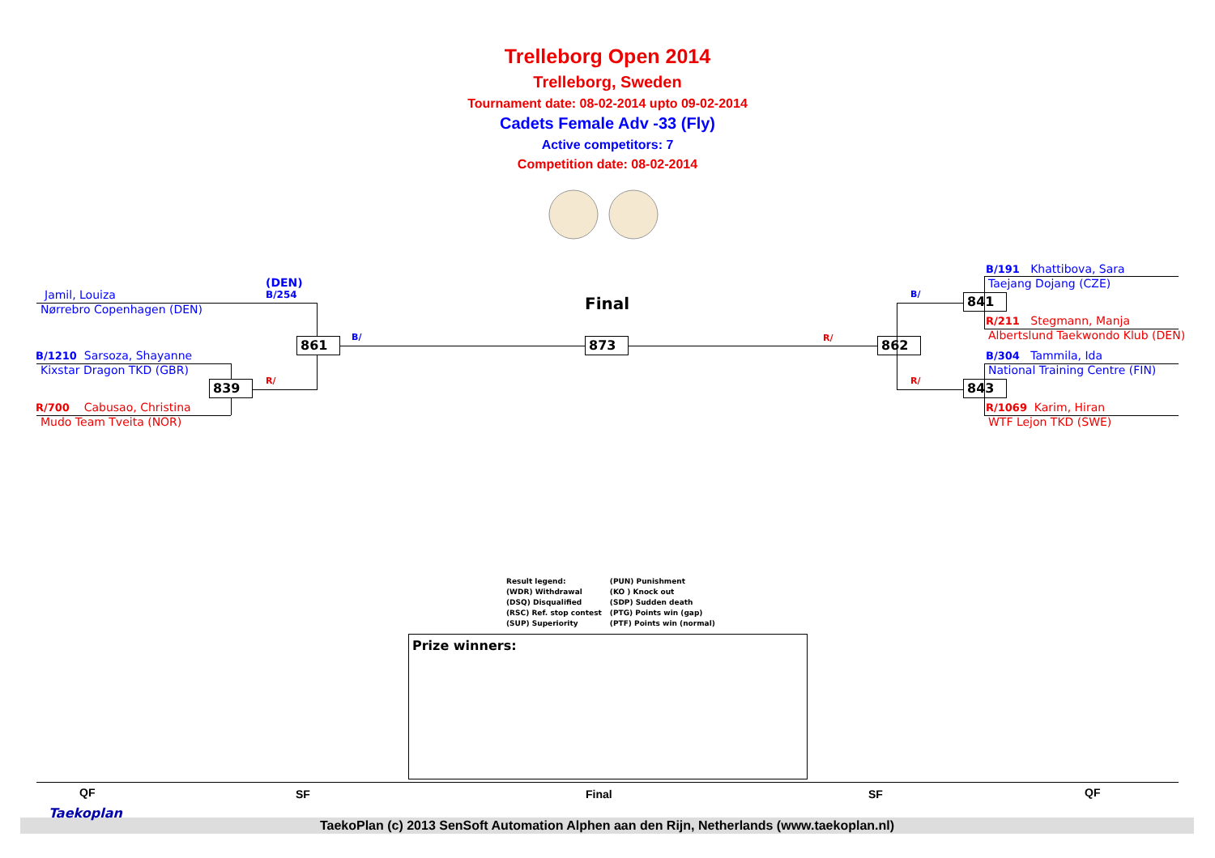Trelleborg Open 2014
Trelleborg, Sweden
Tournament date: 08-02-2014 upto 09-02-2014
Cadets Female Adv -33 (Fly)
Active competitors: 7
Competition date: 08-02-2014
Final
Jamil, Louiza
Nørrebro Copenhagen (DEN)
(DEN)
B/254
B/1210 Sarsoza, Shayanne
Kixstar Dragon TKD (GBR)
R/700 Cabusao, Christina
Mudo Team Tveita (NOR)
839 R/
861 B/ 873 R/ 862
B/
R/
841
843
B/191 Khattibova, Sara
Taejang Dojang (CZE)
R/211 Stegmann, Manja
Albertslund Taekwondo Klub (DEN)
B/304 Tammila, Ida
National Training Centre (FIN)
R/1069 Karim, Hiran
WTF Lejon TKD (SWE)
Result legend:
(WDR) Withdrawal
(DSQ) Disqualified
(RSC) Ref. stop contest
(SUP) Superiority
(PUN) Punishment
(KO ) Knock out
(SDP) Sudden death
(PTG) Points win (gap)
(PTF) Points win (normal)
Prize winners:
QF SF Final SF QF
TaekoPlan (c) 2013 SenSoft Automation Alphen aan den Rijn, Netherlands (www.taekoplan.nl)
Taekoplan